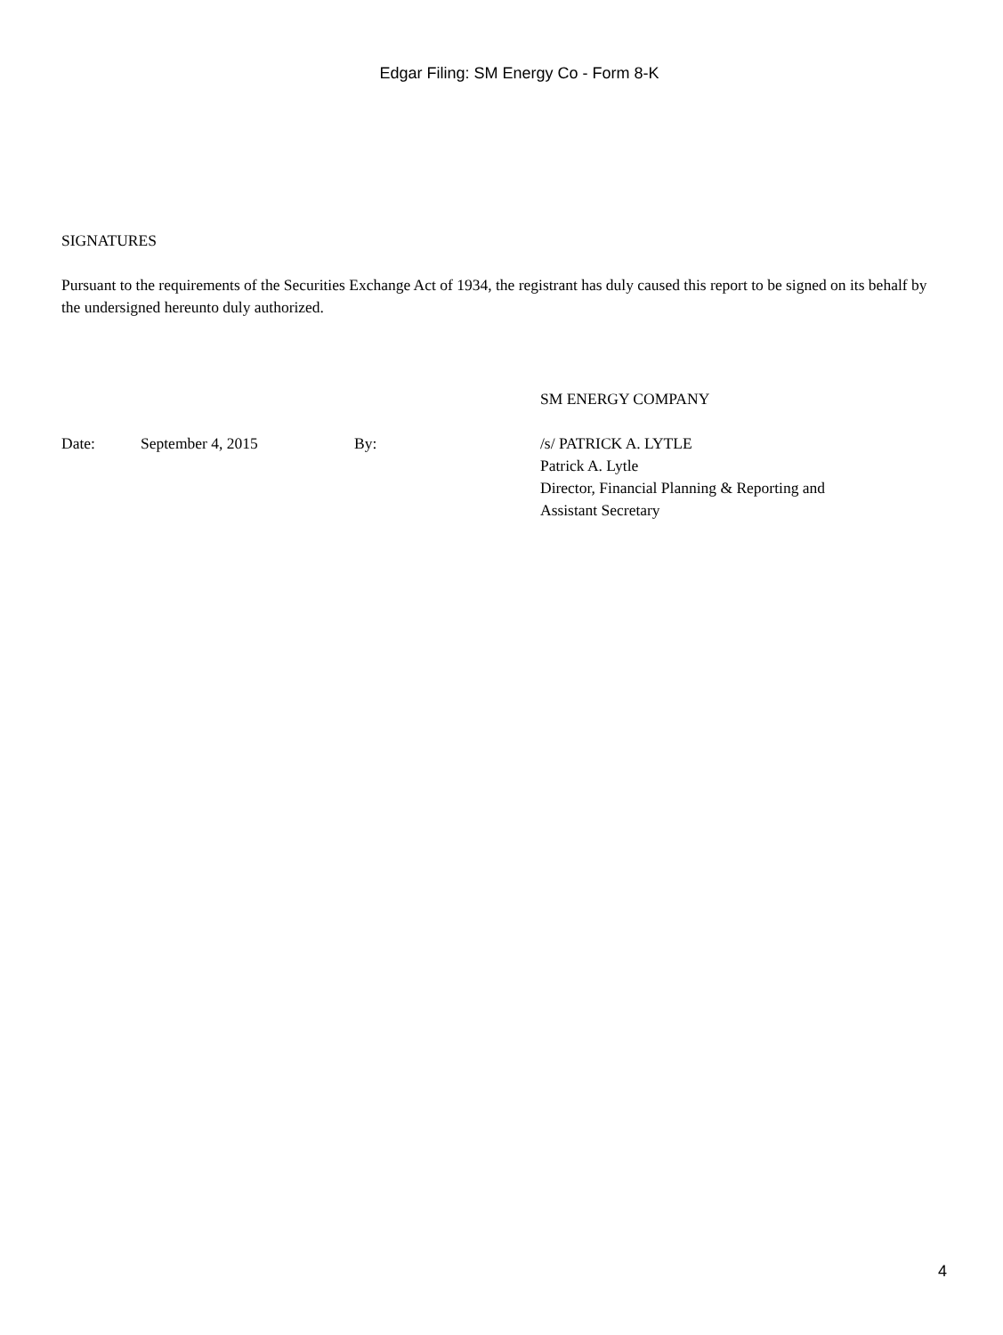Edgar Filing: SM Energy Co - Form 8-K
SIGNATURES
Pursuant to the requirements of the Securities Exchange Act of 1934, the registrant has duly caused this report to be signed on its behalf by the undersigned hereunto duly authorized.
SM ENERGY COMPANY
| Date: | September 4, 2015 | By: | /s/ PATRICK A. LYTLE Patrick A. Lytle Director, Financial Planning & Reporting and Assistant Secretary |
4